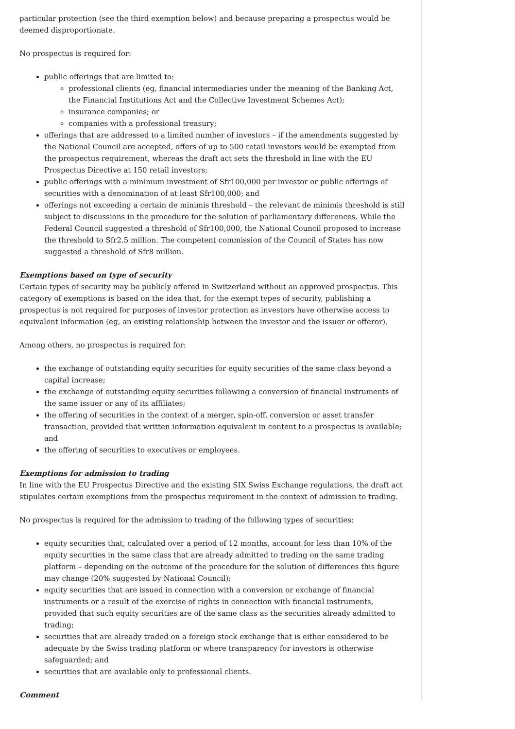particular protection (see the third exemption below) and because preparing a prospectus would be deemed disproportionate.
No prospectus is required for:
public offerings that are limited to:
professional clients (eg, financial intermediaries under the meaning of the Banking Act, the Financial Institutions Act and the Collective Investment Schemes Act);
insurance companies; or
companies with a professional treasury;
offerings that are addressed to a limited number of investors – if the amendments suggested by the National Council are accepted, offers of up to 500 retail investors would be exempted from the prospectus requirement, whereas the draft act sets the threshold in line with the EU Prospectus Directive at 150 retail investors;
public offerings with a minimum investment of Sfr100,000 per investor or public offerings of securities with a denomination of at least Sfr100,000; and
offerings not exceeding a certain de minimis threshold – the relevant de minimis threshold is still subject to discussions in the procedure for the solution of parliamentary differences. While the Federal Council suggested a threshold of Sfr100,000, the National Council proposed to increase the threshold to Sfr2.5 million. The competent commission of the Council of States has now suggested a threshold of Sfr8 million.
Exemptions based on type of security
Certain types of security may be publicly offered in Switzerland without an approved prospectus. This category of exemptions is based on the idea that, for the exempt types of security, publishing a prospectus is not required for purposes of investor protection as investors have otherwise access to equivalent information (eg, an existing relationship between the investor and the issuer or offeror).
Among others, no prospectus is required for:
the exchange of outstanding equity securities for equity securities of the same class beyond a capital increase;
the exchange of outstanding equity securities following a conversion of financial instruments of the same issuer or any of its affiliates;
the offering of securities in the context of a merger, spin-off, conversion or asset transfer transaction, provided that written information equivalent in content to a prospectus is available; and
the offering of securities to executives or employees.
Exemptions for admission to trading
In line with the EU Prospectus Directive and the existing SIX Swiss Exchange regulations, the draft act stipulates certain exemptions from the prospectus requirement in the context of admission to trading.
No prospectus is required for the admission to trading of the following types of securities:
equity securities that, calculated over a period of 12 months, account for less than 10% of the equity securities in the same class that are already admitted to trading on the same trading platform – depending on the outcome of the procedure for the solution of differences this figure may change (20% suggested by National Council);
equity securities that are issued in connection with a conversion or exchange of financial instruments or a result of the exercise of rights in connection with financial instruments, provided that such equity securities are of the same class as the securities already admitted to trading;
securities that are already traded on a foreign stock exchange that is either considered to be adequate by the Swiss trading platform or where transparency for investors is otherwise safeguarded; and
securities that are available only to professional clients.
Comment